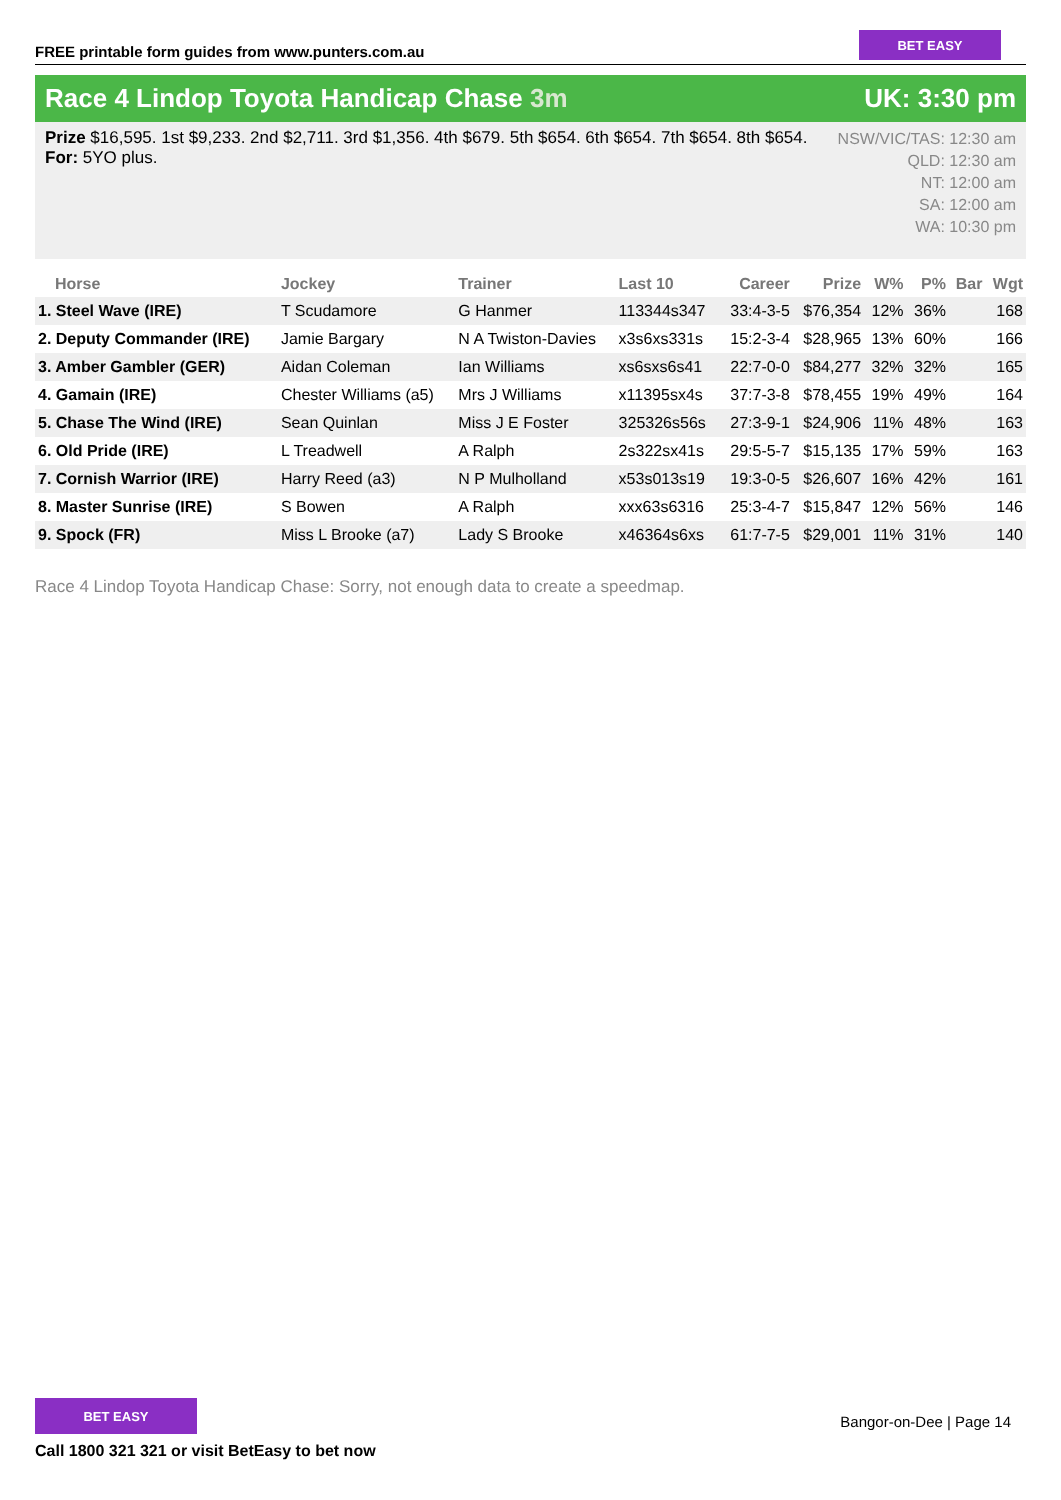FREE printable form guides from www.punters.com.au
BET EASY
Race 4 Lindop Toyota Handicap Chase 3m
UK: 3:30 pm
Prize $16,595. 1st $9,233. 2nd $2,711. 3rd $1,356. 4th $679. 5th $654. 6th $654. 7th $654. 8th $654.
For: 5YO plus.
NSW/VIC/TAS: 12:30 am
QLD: 12:30 am
NT: 12:00 am
SA: 12:00 am
WA: 10:30 pm
| Horse | Jockey | Trainer | Last 10 | Career | Prize | W% | P% | Bar | Wgt |
| --- | --- | --- | --- | --- | --- | --- | --- | --- | --- |
| 1. Steel Wave (IRE) | T Scudamore | G Hanmer | 113344s347 | 33:4-3-5 | $76,354 | 12% | 36% | | 168 |
| 2. Deputy Commander (IRE) | Jamie Bargary | N A Twiston-Davies | x3s6xs331s | 15:2-3-4 | $28,965 | 13% | 60% | | 166 |
| 3. Amber Gambler (GER) | Aidan Coleman | Ian Williams | xs6sxs6s41 | 22:7-0-0 | $84,277 | 32% | 32% | | 165 |
| 4. Gamain (IRE) | Chester Williams (a5) | Mrs J Williams | x11395sx4s | 37:7-3-8 | $78,455 | 19% | 49% | | 164 |
| 5. Chase The Wind (IRE) | Sean Quinlan | Miss J E Foster | 325326s56s | 27:3-9-1 | $24,906 | 11% | 48% | | 163 |
| 6. Old Pride (IRE) | L Treadwell | A Ralph | 2s322sx41s | 29:5-5-7 | $15,135 | 17% | 59% | | 163 |
| 7. Cornish Warrior (IRE) | Harry Reed (a3) | N P Mulholland | x53s013s19 | 19:3-0-5 | $26,607 | 16% | 42% | | 161 |
| 8. Master Sunrise (IRE) | S Bowen | A Ralph | xxx63s6316 | 25:3-4-7 | $15,847 | 12% | 56% | | 146 |
| 9. Spock (FR) | Miss L Brooke (a7) | Lady S Brooke | x46364s6xs | 61:7-7-5 | $29,001 | 11% | 31% | | 140 |
Race 4 Lindop Toyota Handicap Chase: Sorry, not enough data to create a speedmap.
BET EASY
Call 1800 321 321 or visit BetEasy to bet now
Bangor-on-Dee | Page 14